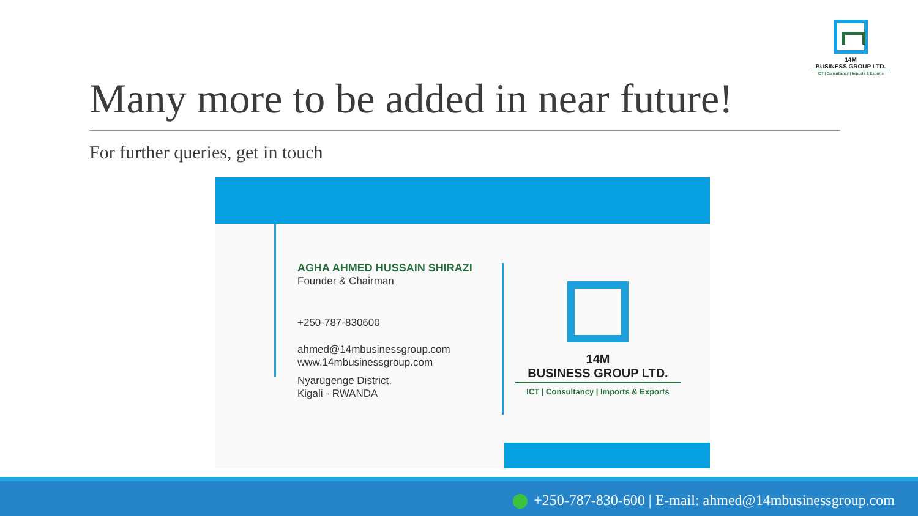14M
BUSINESS GROUP LTD.
ICT | Consultancy | Imports & Exports
Many more to be added in near future!
For further queries, get in touch
AGHA AHMED HUSSAIN SHIRAZI
Founder & Chairman
+250-787-830600
ahmed@14mbusinessgroup.com
www.14mbusinessgroup.com
Nyarugenge District,
Kigali - RWANDA
14M
BUSINESS GROUP LTD.
ICT | Consultancy | Imports & Exports
+250-787-830-600 | E-mail: ahmed@14mbusinessgroup.com